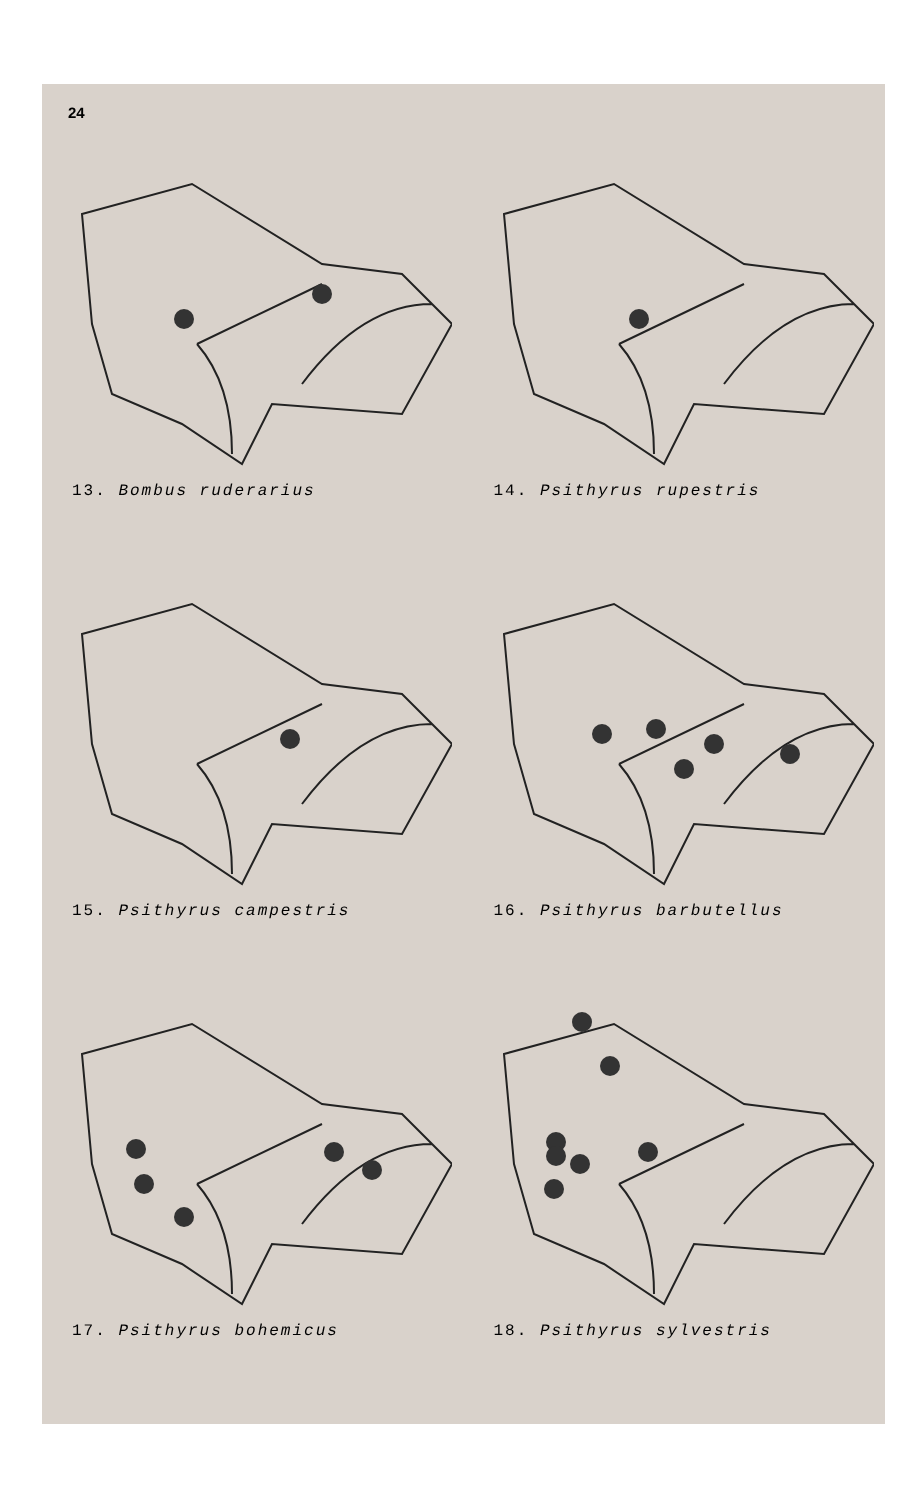24
13. Bombus ruderarius
14. Psithyrus rupestris
15. Psithyrus campestris
16. Psithyrus barbutellus
17. Psithyrus bohemicus
18. Psithyrus sylvestris